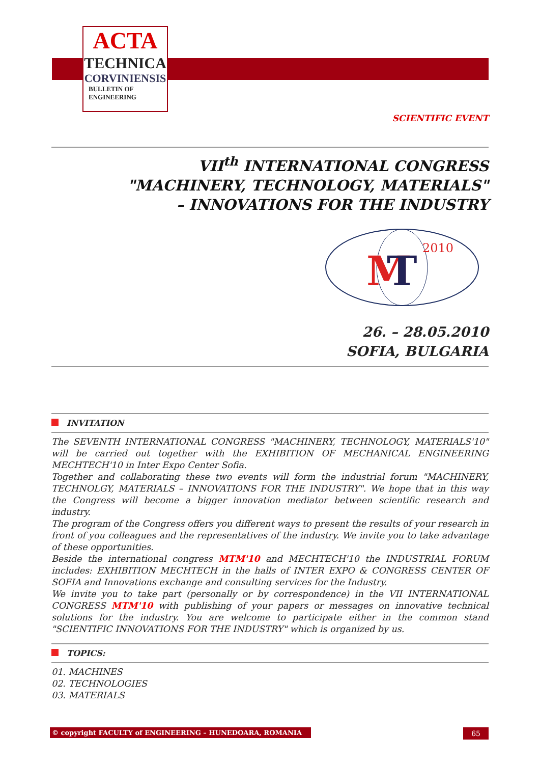ACTA
TECHNICA
CORVINIENSIS
BULLETIN OF
ENGINEERING
SCIENTIFIC EVENT
VII<sup>th</sup> INTERNATIONAL CONGRESS
"MACHINERY, TECHNOLOGY, MATERIALS"
– INNOVATIONS FOR THE INDUSTRY
M
T
2010
26. – 28.05.2010
SOFIA, BULGARIA
INVITATION
The SEVENTH INTERNATIONAL CONGRESS "MACHINERY, TECHNOLOGY, MATERIALS'10" will be carried out together with the EXHIBITION OF MECHANICAL ENGINEERING MECHTECH'10 in Inter Expo Center Sofia.
Together and collaborating these two events will form the industrial forum "MACHINERY, TECHNOLGY, MATERIALS – INNOVATIONS FOR THE INDUSTRY". We hope that in this way the Congress will become a bigger innovation mediator between scientific research and industry.
The program of the Congress offers you different ways to present the results of your research in front of you colleagues and the representatives of the industry. We invite you to take advantage of these opportunities.
Beside the international congress MTM'10 and MECHTECH'10 the INDUSTRIAL FORUM includes: EXHIBITION MECHTECH in the halls of INTER EXPO & CONGRESS CENTER OF SOFIA and Innovations exchange and consulting services for the Industry.
We invite you to take part (personally or by correspondence) in the VII INTERNATIONAL CONGRESS MTM'10 with publishing of your papers or messages on innovative technical solutions for the industry. You are welcome to participate either in the common stand "SCIENTIFIC INNOVATIONS FOR THE INDUSTRY" which is organized by us.
TOPICS:
01. MACHINES
02. TECHNOLOGIES
03. MATERIALS
© copyright FACULTY of ENGINEERING – HUNEDOARA, ROMANIA 65